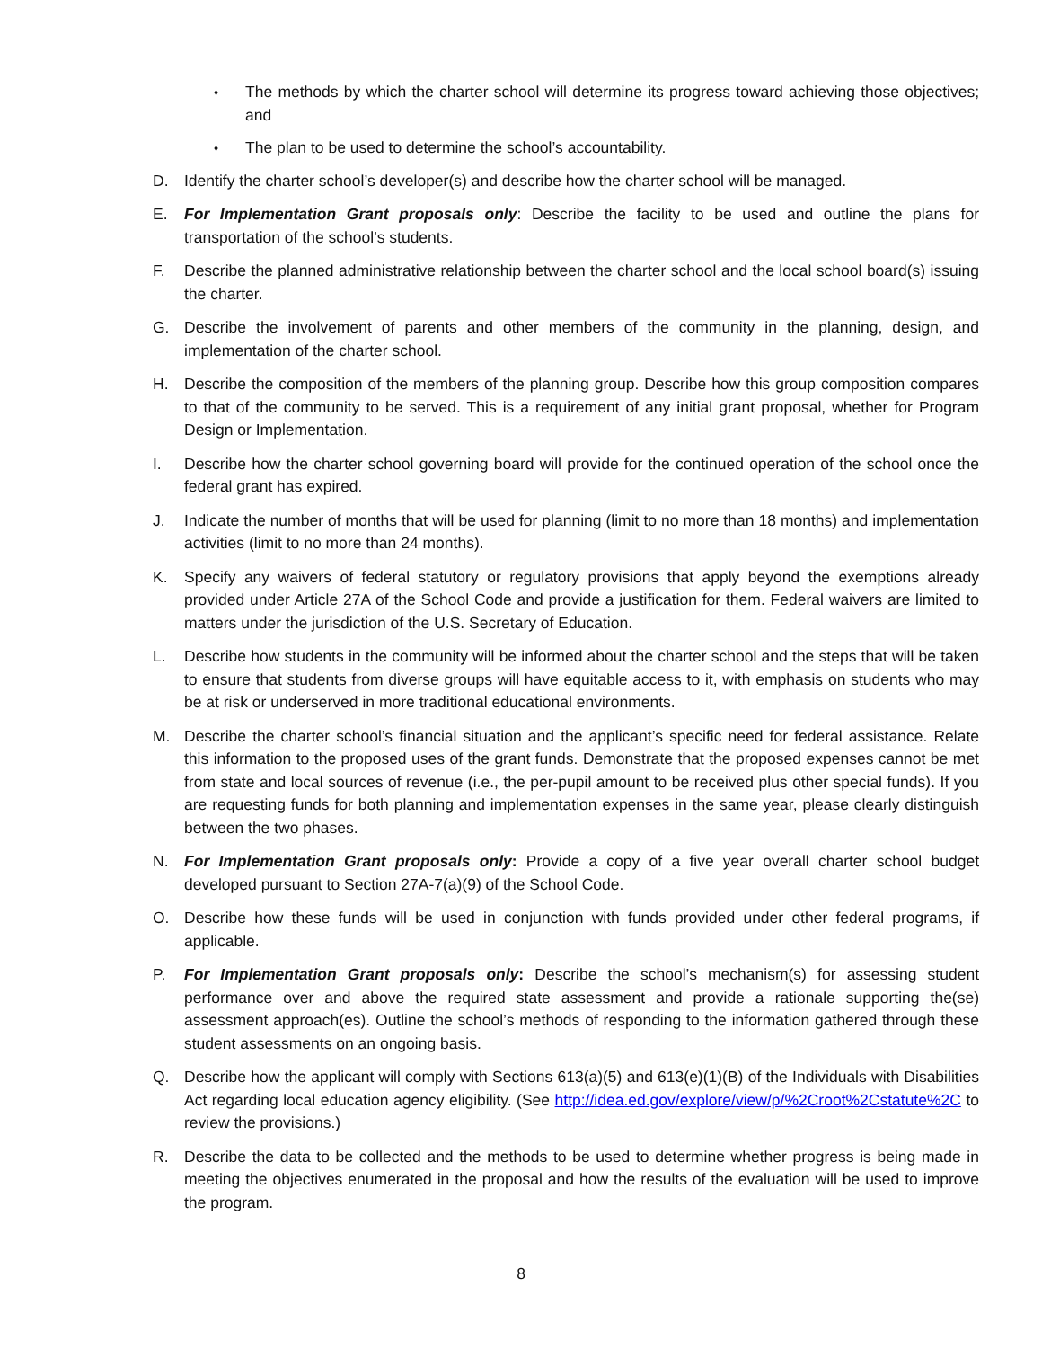♦ The methods by which the charter school will determine its progress toward achieving those objectives; and
♦ The plan to be used to determine the school’s accountability.
D. Identify the charter school’s developer(s) and describe how the charter school will be managed.
E. For Implementation Grant proposals only: Describe the facility to be used and outline the plans for transportation of the school’s students.
F. Describe the planned administrative relationship between the charter school and the local school board(s) issuing the charter.
G. Describe the involvement of parents and other members of the community in the planning, design, and implementation of the charter school.
H. Describe the composition of the members of the planning group. Describe how this group composition compares to that of the community to be served. This is a requirement of any initial grant proposal, whether for Program Design or Implementation.
I. Describe how the charter school governing board will provide for the continued operation of the school once the federal grant has expired.
J. Indicate the number of months that will be used for planning (limit to no more than 18 months) and implementation activities (limit to no more than 24 months).
K. Specify any waivers of federal statutory or regulatory provisions that apply beyond the exemptions already provided under Article 27A of the School Code and provide a justification for them. Federal waivers are limited to matters under the jurisdiction of the U.S. Secretary of Education.
L. Describe how students in the community will be informed about the charter school and the steps that will be taken to ensure that students from diverse groups will have equitable access to it, with emphasis on students who may be at risk or underserved in more traditional educational environments.
M. Describe the charter school’s financial situation and the applicant’s specific need for federal assistance. Relate this information to the proposed uses of the grant funds. Demonstrate that the proposed expenses cannot be met from state and local sources of revenue (i.e., the per-pupil amount to be received plus other special funds). If you are requesting funds for both planning and implementation expenses in the same year, please clearly distinguish between the two phases.
N. For Implementation Grant proposals only: Provide a copy of a five year overall charter school budget developed pursuant to Section 27A-7(a)(9) of the School Code.
O. Describe how these funds will be used in conjunction with funds provided under other federal programs, if applicable.
P. For Implementation Grant proposals only: Describe the school’s mechanism(s) for assessing student performance over and above the required state assessment and provide a rationale supporting the(se) assessment approach(es). Outline the school’s methods of responding to the information gathered through these student assessments on an ongoing basis.
Q. Describe how the applicant will comply with Sections 613(a)(5) and 613(e)(1)(B) of the Individuals with Disabilities Act regarding local education agency eligibility. (See http://idea.ed.gov/explore/view/p/%2Croot%2Cstatute%2C to review the provisions.)
R. Describe the data to be collected and the methods to be used to determine whether progress is being made in meeting the objectives enumerated in the proposal and how the results of the evaluation will be used to improve the program.
8